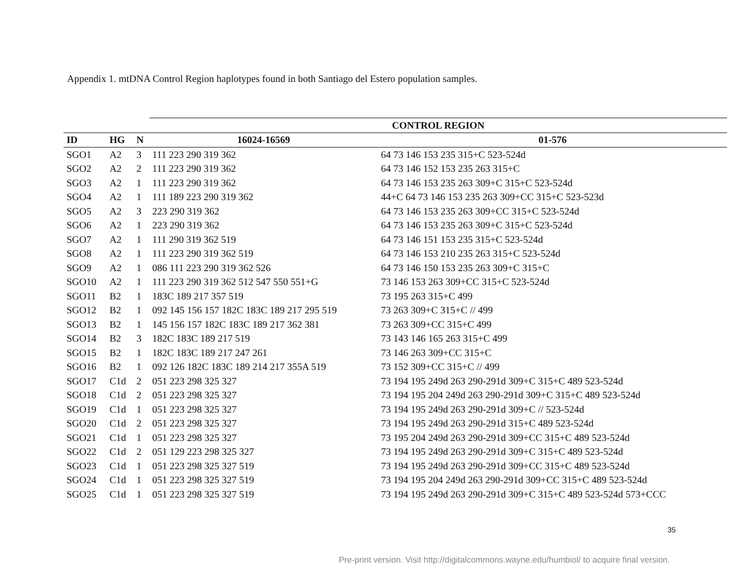Appendix 1. mtDNA Control Region haplotypes found in both Santiago del Estero population samples.
| | | | CONTROL REGION | |
| ID | HG | N | 16024-16569 | 01-576 |
| SGO1 | A2 | 3 | 111 223 290 319 362 | 64 73 146 153 235 315+C 523-524d |
| SGO2 | A2 | 2 | 111 223 290 319 362 | 64 73 146 152 153 235 263 315+C |
| SGO3 | A2 | 1 | 111 223 290 319 362 | 64 73 146 153 235 263 309+C 315+C 523-524d |
| SGO4 | A2 | 1 | 111 189 223 290 319 362 | 44+C 64 73 146 153 235 263 309+CC 315+C 523-523d |
| SGO5 | A2 | 3 | 223 290 319 362 | 64 73 146 153 235 263 309+CC 315+C 523-524d |
| SGO6 | A2 | 1 | 223 290 319 362 | 64 73 146 153 235 263 309+C 315+C 523-524d |
| SGO7 | A2 | 1 | 111 290 319 362 519 | 64 73 146 151 153 235 315+C 523-524d |
| SGO8 | A2 | 1 | 111 223 290 319 362 519 | 64 73 146 153 210 235 263 315+C 523-524d |
| SGO9 | A2 | 1 | 086 111 223 290 319 362 526 | 64 73 146 150 153 235 263 309+C 315+C |
| SGO10 | A2 | 1 | 111 223 290 319 362 512 547 550 551+G | 73 146 153 263 309+CC 315+C 523-524d |
| SGO11 | B2 | 1 | 183C 189 217 357 519 | 73 195 263 315+C 499 |
| SGO12 | B2 | 1 | 092 145 156 157 182C 183C 189 217 295 519 | 73 263 309+C 315+C // 499 |
| SGO13 | B2 | 1 | 145 156 157 182C 183C 189 217 362 381 | 73 263 309+CC 315+C 499 |
| SGO14 | B2 | 3 | 182C 183C 189 217 519 | 73 143 146 165 263 315+C 499 |
| SGO15 | B2 | 1 | 182C 183C 189 217 247 261 | 73 146 263 309+CC 315+C |
| SGO16 | B2 | 1 | 092 126 182C 183C 189 214 217 355A 519 | 73 152 309+CC 315+C // 499 |
| SGO17 | C1d | 2 | 051 223 298 325 327 | 73 194 195 249d 263 290-291d 309+C 315+C 489 523-524d |
| SGO18 | C1d | 2 | 051 223 298 325 327 | 73 194 195 204 249d 263 290-291d 309+C 315+C 489 523-524d |
| SGO19 | C1d | 1 | 051 223 298 325 327 | 73 194 195 249d 263 290-291d 309+C // 523-524d |
| SGO20 | C1d | 2 | 051 223 298 325 327 | 73 194 195 249d 263 290-291d 315+C 489 523-524d |
| SGO21 | C1d | 1 | 051 223 298 325 327 | 73 195 204 249d 263 290-291d 309+CC 315+C 489 523-524d |
| SGO22 | C1d | 2 | 051 129 223 298 325 327 | 73 194 195 249d 263 290-291d 309+C 315+C 489 523-524d |
| SGO23 | C1d | 1 | 051 223 298 325 327 519 | 73 194 195 249d 263 290-291d 309+CC 315+C 489 523-524d |
| SGO24 | C1d | 1 | 051 223 298 325 327 519 | 73 194 195 204 249d 263 290-291d 309+CC 315+C 489 523-524d |
| SGO25 | C1d | 1 | 051 223 298 325 327 519 | 73 194 195 249d 263 290-291d 309+C 315+C 489 523-524d 573+CCC |
35
Pre-print version. Visit http://digitalcommons.wayne.edu/humbiol/ to acquire final version.